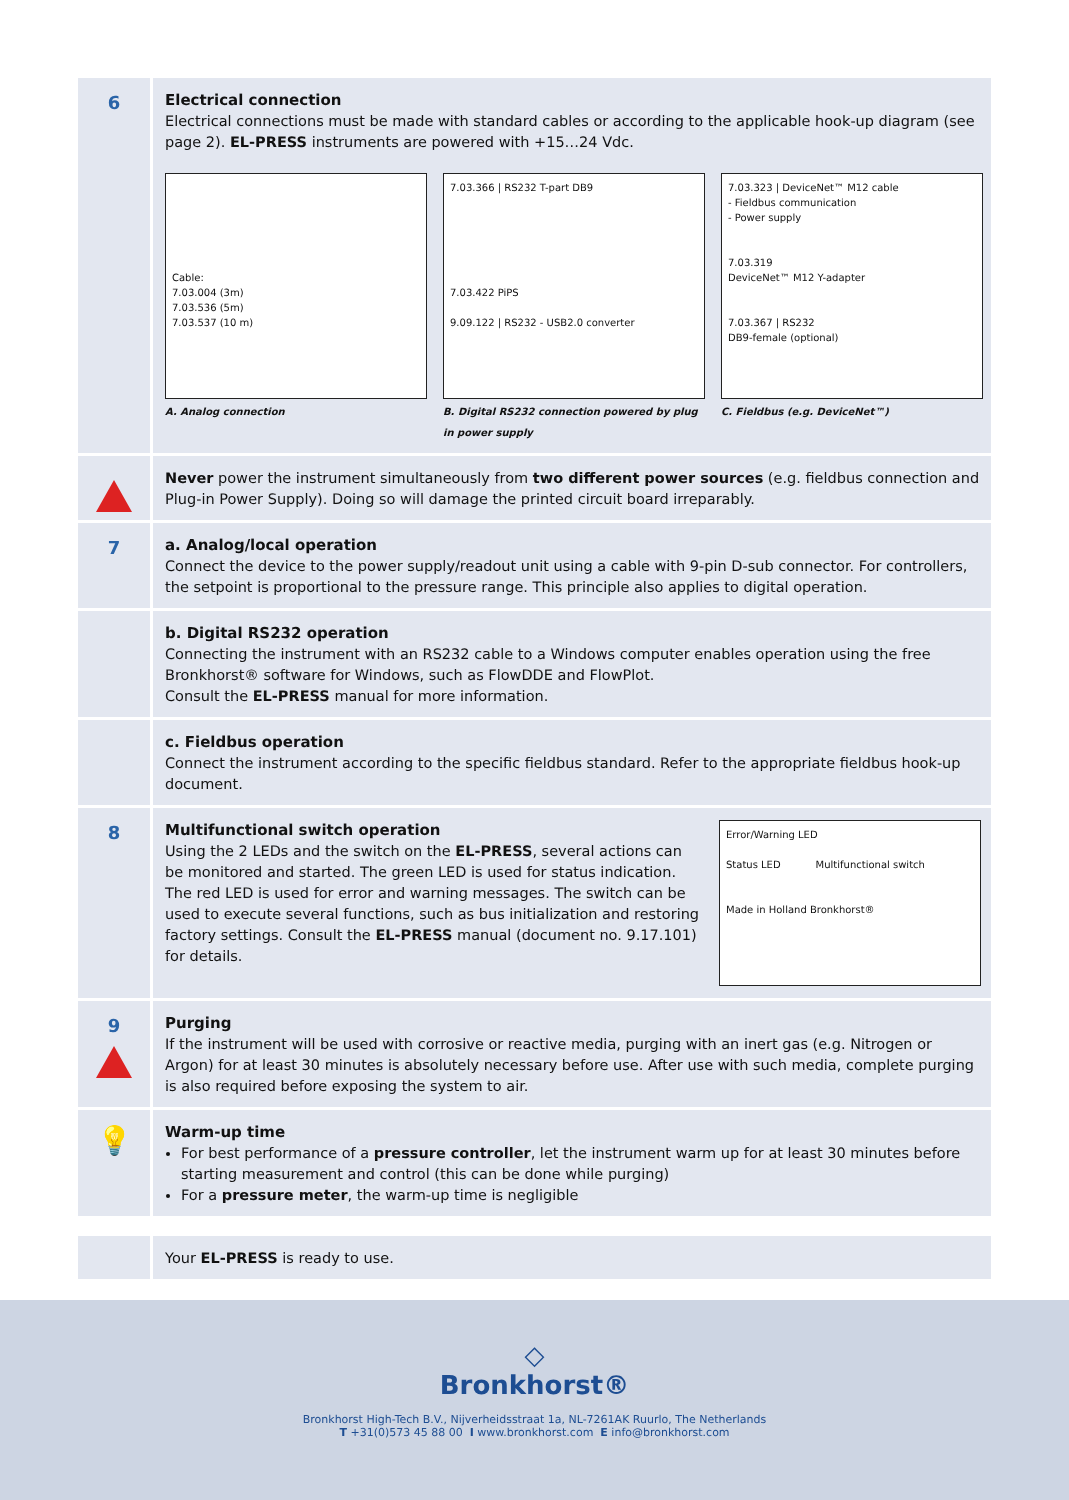6
Electrical connection
Electrical connections must be made with standard cables or according to the applicable hook-up diagram (see page 2). EL-PRESS instruments are powered with +15…24 Vdc.
Cable:
7.03.004 (3m)
7.03.536 (5m)
7.03.537 (10 m)
A. Analog connection
7.03.366 | RS232 T-part DB9
7.03.422 PiPS
9.09.122 | RS232 - USB2.0 converter
B. Digital RS232 connection powered by plug in power supply
7.03.323 | DeviceNet™ M12 cable
- Fieldbus communication
- Power supply
7.03.319
DeviceNet™ M12 Y-adapter
7.03.367 | RS232
DB9-female (optional)
C. Fieldbus (e.g. DeviceNet™)
Never power the instrument simultaneously from two different power sources (e.g. fieldbus connection and Plug-in Power Supply). Doing so will damage the printed circuit board irreparably.
7
a. Analog/local operation
Connect the device to the power supply/readout unit using a cable with 9-pin D-sub connector. For controllers, the setpoint is proportional to the pressure range. This principle also applies to digital operation.
b. Digital RS232 operation
Connecting the instrument with an RS232 cable to a Windows computer enables operation using the free Bronkhorst® software for Windows, such as FlowDDE and FlowPlot.
Consult the EL-PRESS manual for more information.
c. Fieldbus operation
Connect the instrument according to the specific fieldbus standard. Refer to the appropriate fieldbus hook-up document.
8
Multifunctional switch operation
Using the 2 LEDs and the switch on the EL-PRESS, several actions can be monitored and started. The green LED is used for status indication. The red LED is used for error and warning messages. The switch can be used to execute several functions, such as bus initialization and restoring factory settings. Consult the EL-PRESS manual (document no. 9.17.101) for details.
Error/Warning LED
Status LED Multifunctional switch
Made in Holland Bronkhorst®
9
Purging
If the instrument will be used with corrosive or reactive media, purging with an inert gas (e.g. Nitrogen or Argon) for at least 30 minutes is absolutely necessary before use. After use with such media, complete purging is also required before exposing the system to air.
💡
Warm-up time
For best performance of a pressure controller, let the instrument warm up for at least 30 minutes before starting measurement and control (this can be done while purging)
For a pressure meter, the warm-up time is negligible
Your EL-PRESS is ready to use.
◇
Bronkhorst®
Bronkhorst High-Tech B.V., Nijverheidsstraat 1a, NL-7261AK Ruurlo, The Netherlands
T +31(0)573 45 88 00 I www.bronkhorst.com E info@bronkhorst.com